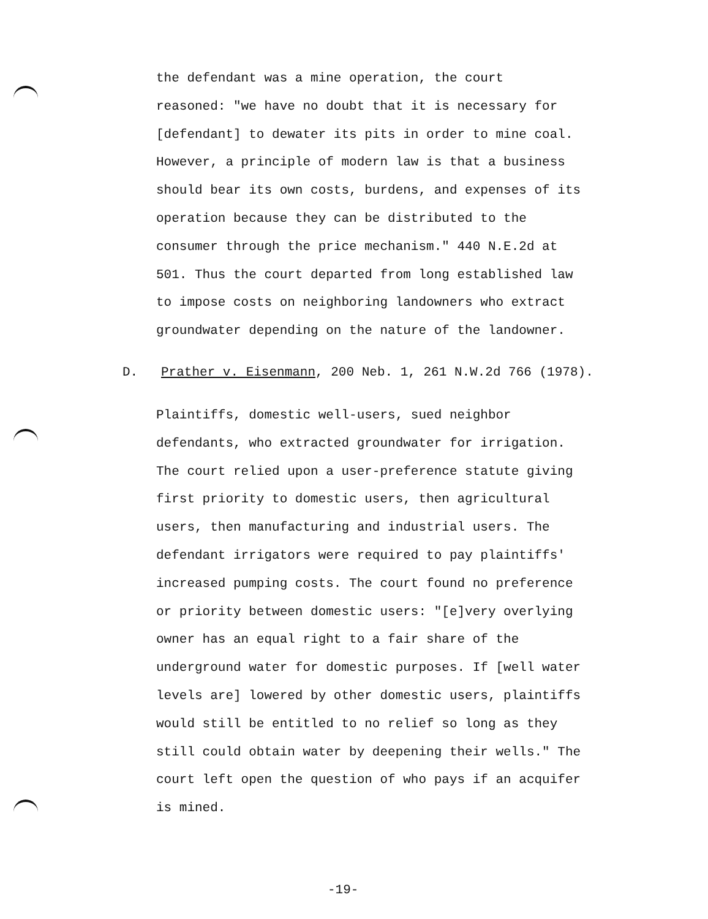the defendant was a mine operation, the court
reasoned: "we have no doubt that it is necessary for
[defendant] to dewater its pits in order to mine coal.
However, a principle of modern law is that a business
should bear its own costs, burdens, and expenses of its
operation because they can be distributed to the
consumer through the price mechanism." 440 N.E.2d at
501. Thus the court departed from long established law
to impose costs on neighboring landowners who extract
groundwater depending on the nature of the landowner.
D. Prather v. Eisenmann, 200 Neb. 1, 261 N.W.2d 766 (1978).
Plaintiffs, domestic well-users, sued neighbor
defendants, who extracted groundwater for irrigation.
The court relied upon a user-preference statute giving
first priority to domestic users, then agricultural
users, then manufacturing and industrial users. The
defendant irrigators were required to pay plaintiffs'
increased pumping costs. The court found no preference
or priority between domestic users: "[e]very overlying
owner has an equal right to a fair share of the
underground water for domestic purposes. If [well water
levels are] lowered by other domestic users, plaintiffs
would still be entitled to no relief so long as they
still could obtain water by deepening their wells." The
court left open the question of who pays if an acquifer
is mined.
-19-